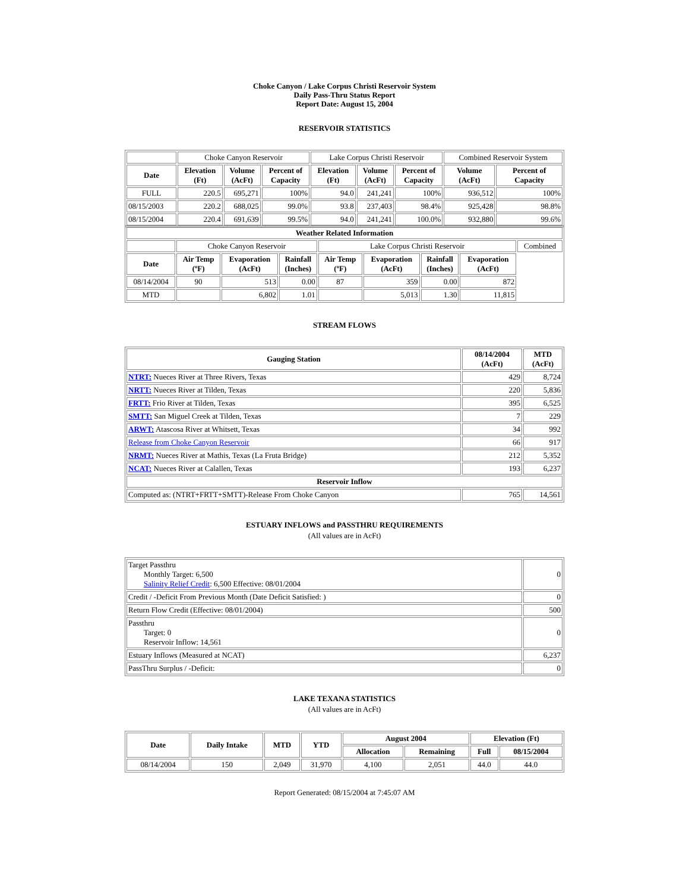Choke Canyon / Lake Corpus Christi Reservoir System
Daily Pass-Thru Status Report
Report Date: August 15, 2004
RESERVOIR STATISTICS
| | Choke Canyon Reservoir | | | Lake Corpus Christi Reservoir | | | Combined Reservoir System | |
| Date | Elevation (Ft) | Volume (AcFt) | Percent of Capacity | Elevation (Ft) | Volume (AcFt) | Percent of Capacity | Volume (AcFt) | Percent of Capacity |
| FULL | 220.5 | 695,271 | 100% | 94.0 | 241,241 | 100% | 936,512 | 100% |
| 08/15/2003 | 220.2 | 688,025 | 99.0% | 93.8 | 237,403 | 98.4% | 925,428 | 98.8% |
| 08/15/2004 | 220.4 | 691,639 | 99.5% | 94.0 | 241,241 | 100.0% | 932,880 | 99.6% |
| Weather Related Information | | | | | | | | |
| --- | --- | --- | --- | --- | --- | --- | --- | --- |
| | Choke Canyon Reservoir | | | Lake Corpus Christi Reservoir | | | | Combined |
| Date | Air Temp (ºF) | Evaporation (AcFt) | Rainfall (Inches) | Air Temp (ºF) | Evaporation (AcFt) | Rainfall (Inches) | Evaporation (AcFt) | |
| 08/14/2004 | 90 | 513 | 0.00 | 87 | 359 | 0.00 | 872 | |
| MTD | | 6,802 | 1.01 | | 5,013 | 1.30 | 11,815 | |
STREAM FLOWS
| Gauging Station | 08/14/2004 (AcFt) | MTD (AcFt) |
| --- | --- | --- |
| NTRT: Nueces River at Three Rivers, Texas | 429 | 8,724 |
| NRTT: Nueces River at Tilden, Texas | 220 | 5,836 |
| FRTT: Frio River at Tilden, Texas | 395 | 6,525 |
| SMTT: San Miguel Creek at Tilden, Texas | 7 | 229 |
| ARWT: Atascosa River at Whitsett, Texas | 34 | 992 |
| Release from Choke Canyon Reservoir | 66 | 917 |
| NRMT: Nueces River at Mathis, Texas (La Fruta Bridge) | 212 | 5,352 |
| NCAT: Nueces River at Calallen, Texas | 193 | 6,237 |
| Reservoir Inflow | | |
| Computed as: (NTRT+FRTT+SMTT)-Release From Choke Canyon | 765 | 14,561 |
ESTUARY INFLOWS and PASSTHRU REQUIREMENTS
(All values are in AcFt)
| Target Passthru Monthly Target: 6,500 Salinity Relief Credit : 6,500 Effective: 08/01/2004 | 0 |
| Credit / -Deficit From Previous Month (Date Deficit Satisfied: ) | 0 |
| Return Flow Credit (Effective: 08/01/2004) | 500 |
| Passthru Target: 0 Reservoir Inflow: 14,561 | 0 |
| Estuary Inflows (Measured at NCAT) | 6,237 |
| PassThru Surplus / -Deficit: | 0 |
LAKE TEXANA STATISTICS
(All values are in AcFt)
| Date | Daily Intake | MTD | YTD | August 2004 | | Elevation (Ft) | |
| --- | --- | --- | --- | --- | --- | --- | --- |
| | | | | Allocation | Remaining | Full | 08/15/2004 |
| 08/14/2004 | 150 | 2,049 | 31,970 | 4,100 | 2,051 | 44.0 | 44.0 |
Report Generated: 08/15/2004 at 7:45:07 AM